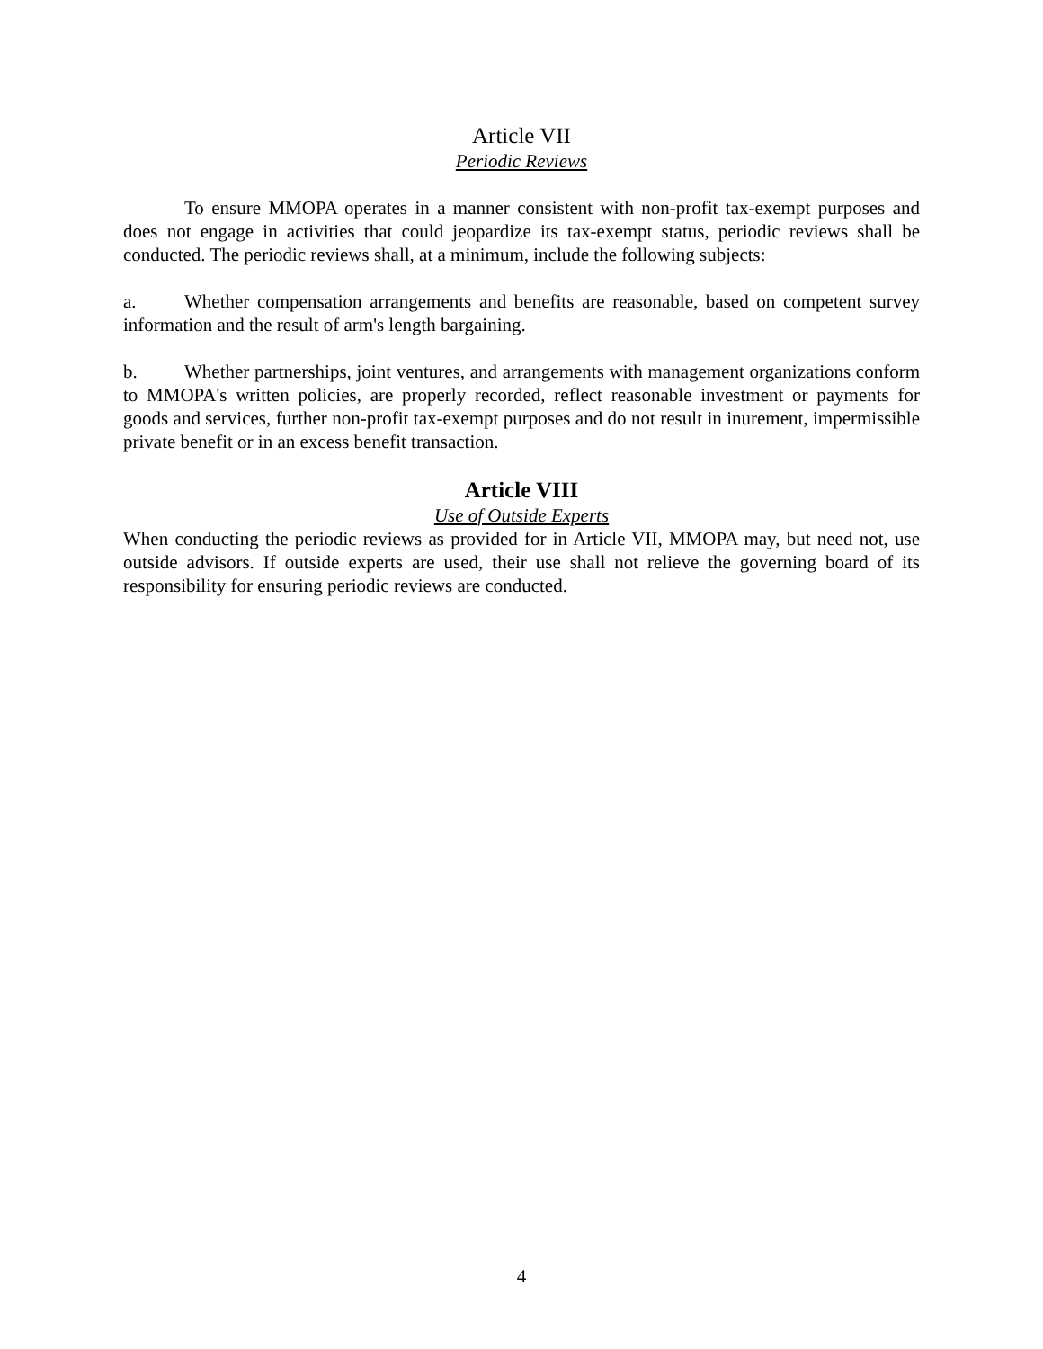Article VII
Periodic Reviews
To ensure MMOPA operates in a manner consistent with non-profit tax-exempt purposes and does not engage in activities that could jeopardize its tax-exempt status, periodic reviews shall be conducted. The periodic reviews shall, at a minimum, include the following subjects:
a. Whether compensation arrangements and benefits are reasonable, based on competent survey information and the result of arm's length bargaining.
b. Whether partnerships, joint ventures, and arrangements with management organizations conform to MMOPA's written policies, are properly recorded, reflect reasonable investment or payments for goods and services, further non-profit tax-exempt purposes and do not result in inurement, impermissible private benefit or in an excess benefit transaction.
Article VIII
Use of Outside Experts
When conducting the periodic reviews as provided for in Article VII, MMOPA may, but need not, use outside advisors. If outside experts are used, their use shall not relieve the governing board of its responsibility for ensuring periodic reviews are conducted.
4